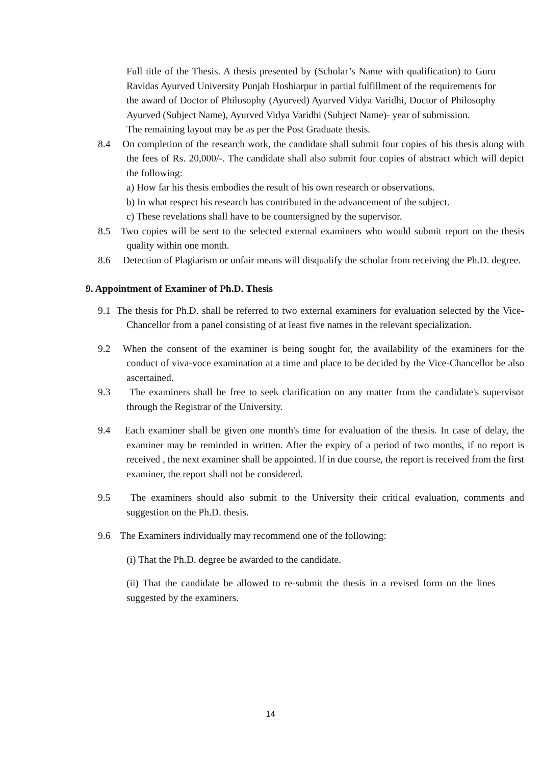Full title of the Thesis. A thesis presented by (Scholar’s Name with qualification) to Guru Ravidas Ayurved University Punjab Hoshiarpur in partial fulfillment of the requirements for the award of Doctor of Philosophy (Ayurved) Ayurved Vidya Varidhi, Doctor of Philosophy Ayurved (Subject Name), Ayurved Vidya Varidhi (Subject Name)- year of submission.
The remaining layout may be as per the Post Graduate thesis.
8.4 On completion of the research work, the candidate shall submit four copies of his thesis along with the fees of Rs. 20,000/-. The candidate shall also submit four copies of abstract which will depict the following:
a) How far his thesis embodies the result of his own research or observations.
b) In what respect his research has contributed in the advancement of the subject.
c) These revelations shall have to be countersigned by the supervisor.
8.5 Two copies will be sent to the selected external examiners who would submit report on the thesis quality within one month.
8.6 Detection of Plagiarism or unfair means will disqualify the scholar from receiving the Ph.D. degree.
9. Appointment of Examiner of Ph.D. Thesis
9.1 The thesis for Ph.D. shall be referred to two external examiners for evaluation selected by the Vice-Chancellor from a panel consisting of at least five names in the relevant specialization.
9.2 When the consent of the examiner is being sought for, the availability of the examiners for the conduct of viva-voce examination at a time and place to be decided by the Vice-Chancellor be also ascertained.
9.3 The examiners shall be free to seek clarification on any matter from the candidate's supervisor through the Registrar of the University.
9.4 Each examiner shall be given one month's time for evaluation of the thesis. In case of delay, the examiner may be reminded in written. After the expiry of a period of two months, if no report is received , the next examiner shall be appointed. lf in due course, the report is received from the first examiner, the report shall not be considered.
9.5 The examiners should also submit to the University their critical evaluation, comments and suggestion on the Ph.D. thesis.
9.6 The Examiners individually may recommend one of the following:
(i) That the Ph.D. degree be awarded to the candidate.
(ii) That the candidate be allowed to re-submit the thesis in a revised form on the lines suggested by the examiners.
14